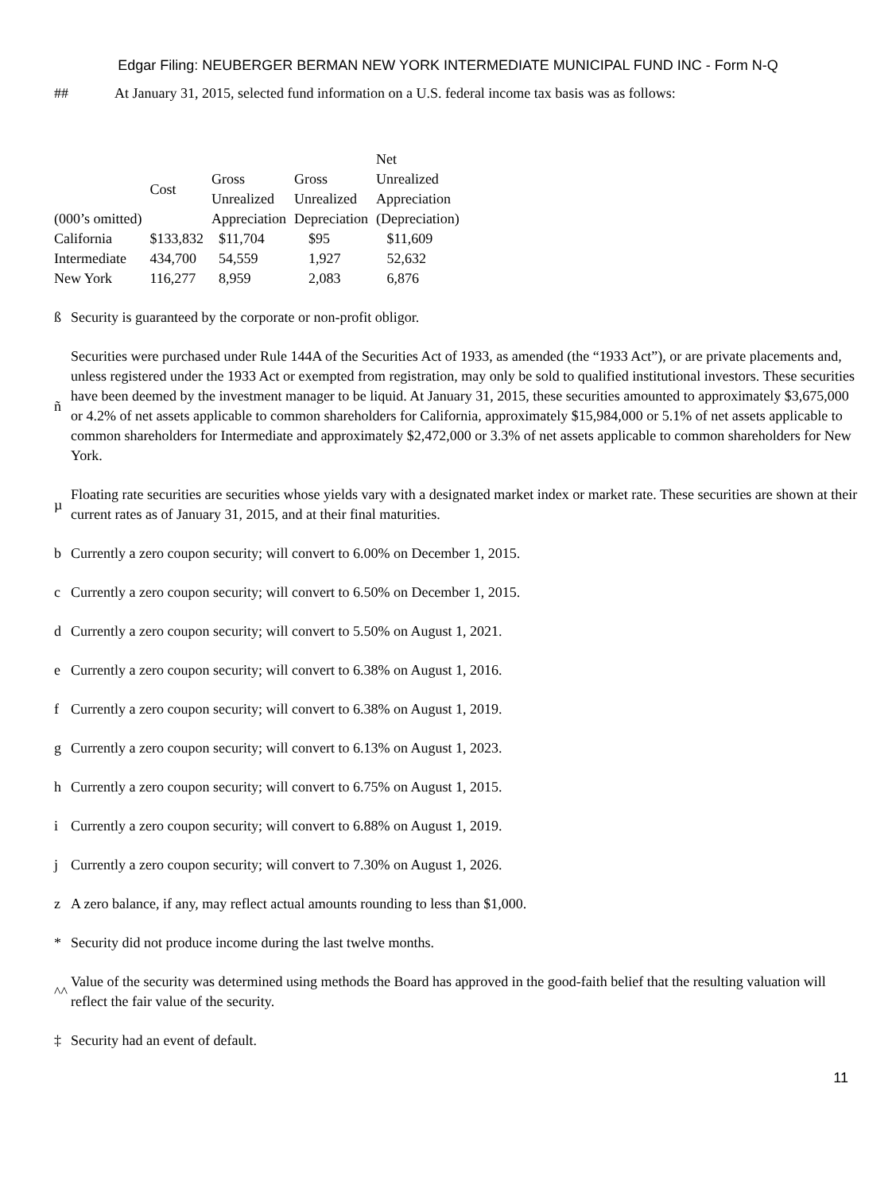Edgar Filing: NEUBERGER BERMAN NEW YORK INTERMEDIATE MUNICIPAL FUND INC - Form N-Q
## At January 31, 2015, selected fund information on a U.S. federal income tax basis was as follows:
| (000’s omitted) | Cost | Gross Unrealized Appreciation | Gross Unrealized Depreciation | Net Unrealized Appreciation (Depreciation) |
| --- | --- | --- | --- | --- |
| California | $133,832 | $11,704 | $95 | $11,609 |
| Intermediate | 434,700 | 54,559 | 1,927 | 52,632 |
| New York | 116,277 | 8,959 | 2,083 | 6,876 |
ß Security is guaranteed by the corporate or non-profit obligor.
ñ Securities were purchased under Rule 144A of the Securities Act of 1933, as amended (the “1933 Act”), or are private placements and, unless registered under the 1933 Act or exempted from registration, may only be sold to qualified institutional investors. These securities have been deemed by the investment manager to be liquid. At January 31, 2015, these securities amounted to approximately $3,675,000 or 4.2% of net assets applicable to common shareholders for California, approximately $15,984,000 or 5.1% of net assets applicable to common shareholders for Intermediate and approximately $2,472,000 or 3.3% of net assets applicable to common shareholders for New York.
µ Floating rate securities are securities whose yields vary with a designated market index or market rate. These securities are shown at their current rates as of January 31, 2015, and at their final maturities.
b Currently a zero coupon security; will convert to 6.00% on December 1, 2015.
c Currently a zero coupon security; will convert to 6.50% on December 1, 2015.
d Currently a zero coupon security; will convert to 5.50% on August 1, 2021.
e Currently a zero coupon security; will convert to 6.38% on August 1, 2016.
f Currently a zero coupon security; will convert to 6.38% on August 1, 2019.
g Currently a zero coupon security; will convert to 6.13% on August 1, 2023.
h Currently a zero coupon security; will convert to 6.75% on August 1, 2015.
i Currently a zero coupon security; will convert to 6.88% on August 1, 2019.
j Currently a zero coupon security; will convert to 7.30% on August 1, 2026.
z A zero balance, if any, may reflect actual amounts rounding to less than $1,000.
* Security did not produce income during the last twelve months.
^^ Value of the security was determined using methods the Board has approved in the good-faith belief that the resulting valuation will reflect the fair value of the security.
‡ Security had an event of default.
11